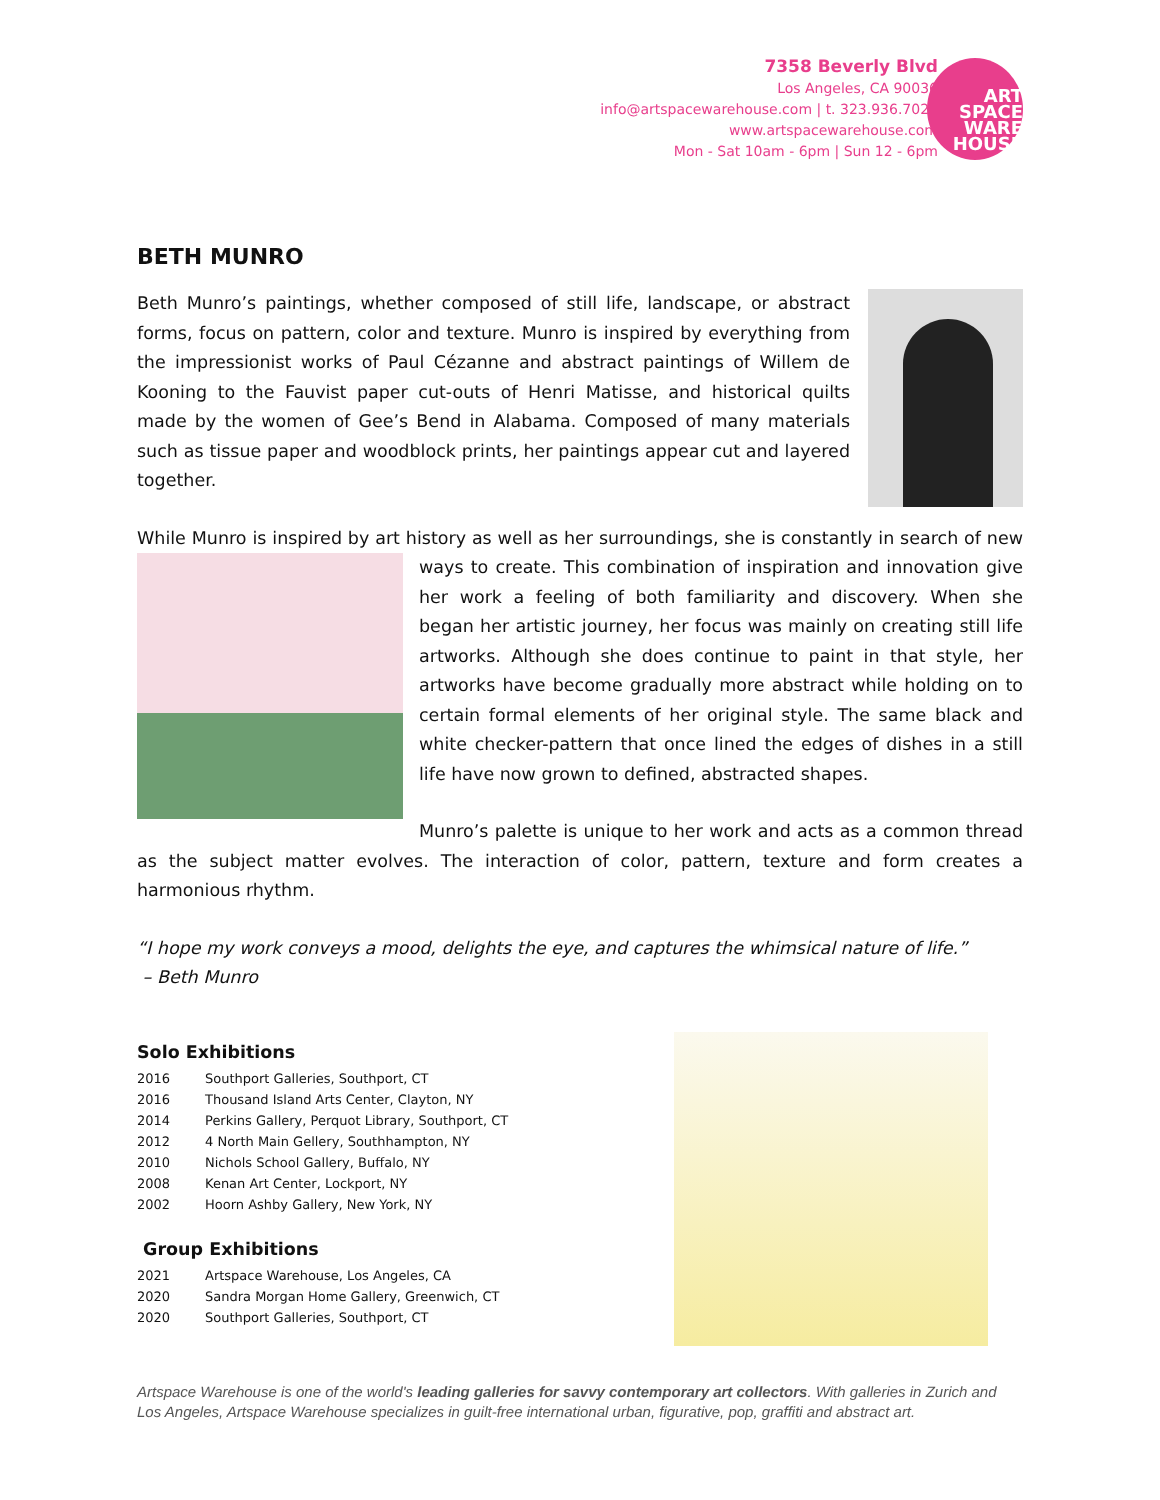7358 Beverly Blvd
Los Angeles, CA 90036
info@artspacewarehouse.com | t. 323.936.7020
www.artspacewarehouse.com
Mon - Sat 10am - 6pm | Sun 12 - 6pm
ART
SPACE
WARE
HOUSE
BETH MUNRO
Beth Munro’s paintings, whether composed of still life, landscape, or abstract forms, focus on pattern, color and texture. Munro is inspired by everything from the impressionist works of Paul Cézanne and abstract paintings of Willem de Kooning to the Fauvist paper cut-outs of Henri Matisse, and historical quilts made by the women of Gee’s Bend in Alabama. Composed of many materials such as tissue paper and woodblock prints, her paintings appear cut and layered together.
While Munro is inspired by art history as well as her surroundings, she is constantly in search of new ways to create. This combination of inspiration and innovation give her work a feeling of both familiarity and discovery. When she began her artistic journey, her focus was mainly on creating still life artworks. Although she does continue to paint in that style, her artworks have become gradually more abstract while holding on to certain formal elements of her original style. The same black and white checker-pattern that once lined the edges of dishes in a still life have now grown to defined, abstracted shapes.
Munro’s palette is unique to her work and acts as a common thread as the subject matter evolves. The interaction of color, pattern, texture and form creates a harmonious rhythm.
“I hope my work conveys a mood, delights the eye, and captures the whimsical nature of life.”
– Beth Munro
Solo Exhibitions
| 2016 | Southport Galleries, Southport, CT |
| 2016 | Thousand Island Arts Center, Clayton, NY |
| 2014 | Perkins Gallery, Perquot Library, Southport, CT |
| 2012 | 4 North Main Gellery, Southhampton, NY |
| 2010 | Nichols School Gallery, Buffalo, NY |
| 2008 | Kenan Art Center, Lockport, NY |
| 2002 | Hoorn Ashby Gallery, New York, NY |
Group Exhibitions
| 2021 | Artspace Warehouse, Los Angeles, CA |
| 2020 | Sandra Morgan Home Gallery, Greenwich, CT |
| 2020 | Southport Galleries, Southport, CT |
Artspace Warehouse is one of the world's leading galleries for savvy contemporary art collectors. With galleries in Zurich and Los Angeles, Artspace Warehouse specializes in guilt-free international urban, figurative, pop, graffiti and abstract art.